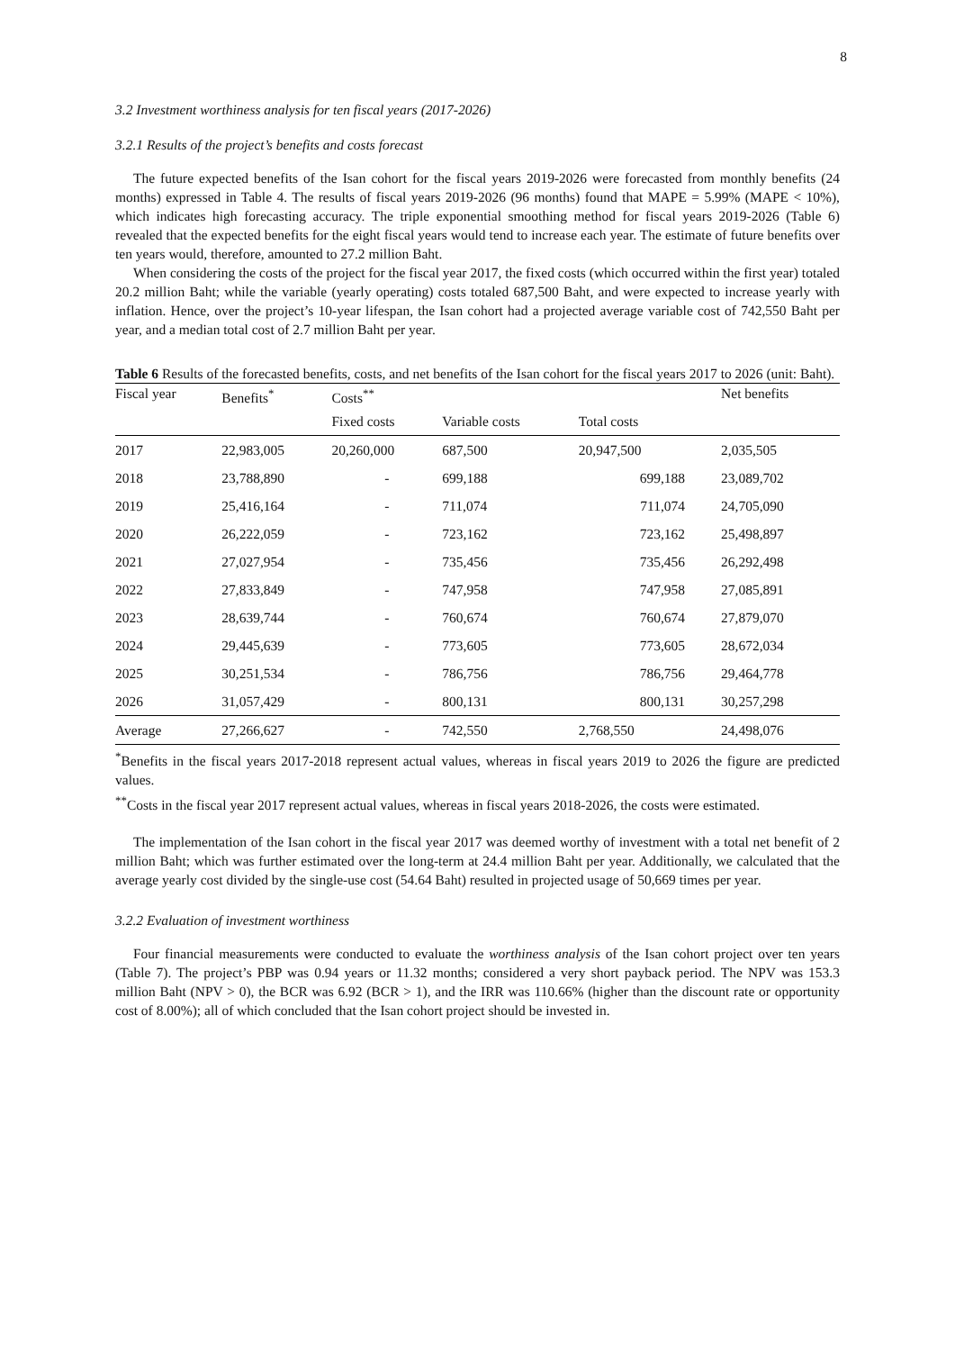8
3.2 Investment worthiness analysis for ten fiscal years (2017-2026)
3.2.1 Results of the project’s benefits and costs forecast
The future expected benefits of the Isan cohort for the fiscal years 2019-2026 were forecasted from monthly benefits (24 months) expressed in Table 4. The results of fiscal years 2019-2026 (96 months) found that MAPE = 5.99% (MAPE < 10%), which indicates high forecasting accuracy. The triple exponential smoothing method for fiscal years 2019-2026 (Table 6) revealed that the expected benefits for the eight fiscal years would tend to increase each year. The estimate of future benefits over ten years would, therefore, amounted to 27.2 million Baht.
When considering the costs of the project for the fiscal year 2017, the fixed costs (which occurred within the first year) totaled 20.2 million Baht; while the variable (yearly operating) costs totaled 687,500 Baht, and were expected to increase yearly with inflation. Hence, over the project’s 10-year lifespan, the Isan cohort had a projected average variable cost of 742,550 Baht per year, and a median total cost of 2.7 million Baht per year.
Table 6 Results of the forecasted benefits, costs, and net benefits of the Isan cohort for the fiscal years 2017 to 2026 (unit: Baht).
| Fiscal year | Benefits<sup>*</sup> | Costs<sup>**</sup> | | | Net benefits |
| --- | --- | --- | --- | --- | --- |
| | | Fixed costs | Variable costs | Total costs | |
| 2017 | 22,983,005 | 20,260,000 | 687,500 | 20,947,500 | 2,035,505 |
| 2018 | 23,788,890 | - | 699,188 | 699,188 | 23,089,702 |
| 2019 | 25,416,164 | - | 711,074 | 711,074 | 24,705,090 |
| 2020 | 26,222,059 | - | 723,162 | 723,162 | 25,498,897 |
| 2021 | 27,027,954 | - | 735,456 | 735,456 | 26,292,498 |
| 2022 | 27,833,849 | - | 747,958 | 747,958 | 27,085,891 |
| 2023 | 28,639,744 | - | 760,674 | 760,674 | 27,879,070 |
| 2024 | 29,445,639 | - | 773,605 | 773,605 | 28,672,034 |
| 2025 | 30,251,534 | - | 786,756 | 786,756 | 29,464,778 |
| 2026 | 31,057,429 | - | 800,131 | 800,131 | 30,257,298 |
| Average | 27,266,627 | - | 742,550 | 2,768,550 | 24,498,076 |
<sup>*</sup> Benefits in the fiscal years 2017-2018 represent actual values, whereas in fiscal years 2019 to 2026 the figure are predicted values.
<sup>**</sup> Costs in the fiscal year 2017 represent actual values, whereas in fiscal years 2018-2026, the costs were estimated.
The implementation of the Isan cohort in the fiscal year 2017 was deemed worthy of investment with a total net benefit of 2 million Baht; which was further estimated over the long-term at 24.4 million Baht per year. Additionally, we calculated that the average yearly cost divided by the single-use cost (54.64 Baht) resulted in projected usage of 50,669 times per year.
3.2.2 Evaluation of investment worthiness
Four financial measurements were conducted to evaluate the worthiness analysis of the Isan cohort project over ten years (Table 7). The project’s PBP was 0.94 years or 11.32 months; considered a very short payback period. The NPV was 153.3 million Baht (NPV > 0), the BCR was 6.92 (BCR > 1), and the IRR was 110.66% (higher than the discount rate or opportunity cost of 8.00%); all of which concluded that the Isan cohort project should be invested in.